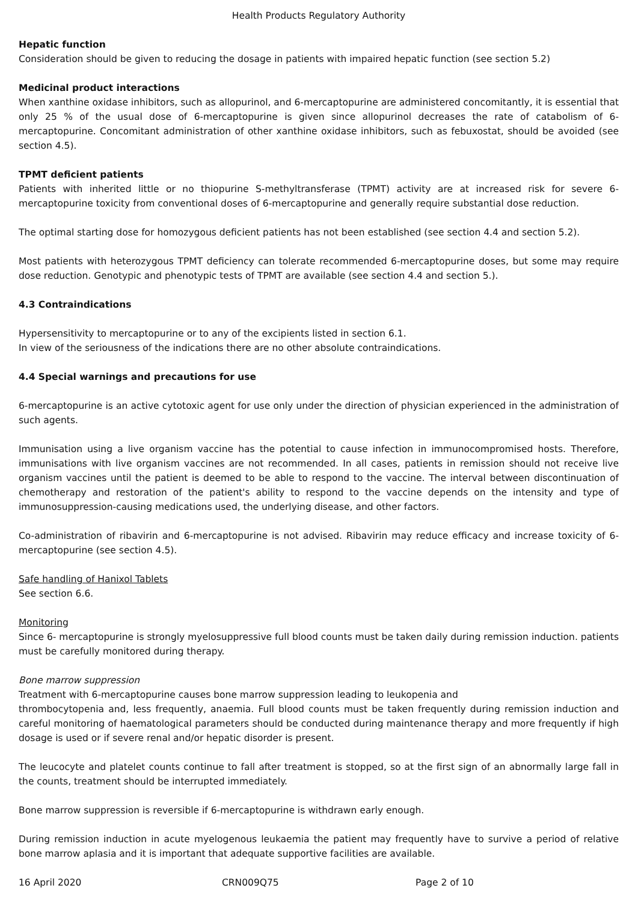Health Products Regulatory Authority
Hepatic function
Consideration should be given to reducing the dosage in patients with impaired hepatic function (see section 5.2)
Medicinal product interactions
When xanthine oxidase inhibitors, such as allopurinol, and 6-mercaptopurine are administered concomitantly, it is essential that only 25 % of the usual dose of 6-mercaptopurine is given since allopurinol decreases the rate of catabolism of 6-mercaptopurine. Concomitant administration of other xanthine oxidase inhibitors, such as febuxostat, should be avoided (see section 4.5).
TPMT deficient patients
Patients with inherited little or no thiopurine S-methyltransferase (TPMT) activity are at increased risk for severe 6-mercaptopurine toxicity from conventional doses of 6-mercaptopurine and generally require substantial dose reduction.
The optimal starting dose for homozygous deficient patients has not been established (see section 4.4 and section 5.2).
Most patients with heterozygous TPMT deficiency can tolerate recommended 6-mercaptopurine doses, but some may require dose reduction. Genotypic and phenotypic tests of TPMT are available (see section 4.4 and section 5.).
4.3 Contraindications
Hypersensitivity to mercaptopurine or to any of the excipients listed in section 6.1.
In view of the seriousness of the indications there are no other absolute contraindications.
4.4 Special warnings and precautions for use
6-mercaptopurine is an active cytotoxic agent for use only under the direction of physician experienced in the administration of such agents.
Immunisation using a live organism vaccine has the potential to cause infection in immunocompromised hosts. Therefore, immunisations with live organism vaccines are not recommended. In all cases, patients in remission should not receive live organism vaccines until the patient is deemed to be able to respond to the vaccine. The interval between discontinuation of chemotherapy and restoration of the patient's ability to respond to the vaccine depends on the intensity and type of immunosuppression-causing medications used, the underlying disease, and other factors.
Co-administration of ribavirin and 6-mercaptopurine is not advised. Ribavirin may reduce efficacy and increase toxicity of 6-mercaptopurine (see section 4.5).
Safe handling of Hanixol Tablets
See section 6.6.
Monitoring
Since 6- mercaptopurine is strongly myelosuppressive full blood counts must be taken daily during remission induction. patients must be carefully monitored during therapy.
Bone marrow suppression
Treatment with 6-mercaptopurine causes bone marrow suppression leading to leukopenia and
thrombocytopenia and, less frequently, anaemia. Full blood counts must be taken frequently during remission induction and careful monitoring of haematological parameters should be conducted during maintenance therapy and more frequently if high dosage is used or if severe renal and/or hepatic disorder is present.
The leucocyte and platelet counts continue to fall after treatment is stopped, so at the first sign of an abnormally large fall in the counts, treatment should be interrupted immediately.
Bone marrow suppression is reversible if 6-mercaptopurine is withdrawn early enough.
During remission induction in acute myelogenous leukaemia the patient may frequently have to survive a period of relative bone marrow aplasia and it is important that adequate supportive facilities are available.
16 April 2020 CRN009Q75 Page 2 of 10